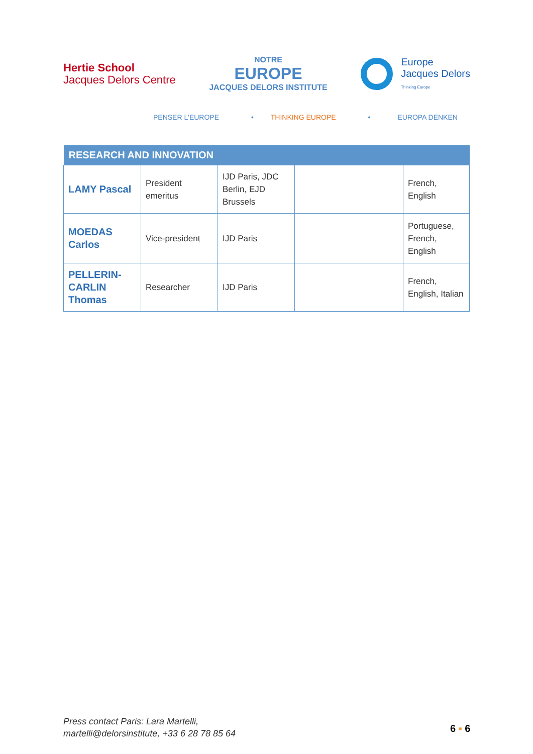Hertie School
Jacques Delors Centre
NOTRE
EUROPE
JACQUES DELORS INSTITUTE
Europe
Jacques Delors
Thinking Europe
PENSER L'EUROPE • THINKING EUROPE • EUROPA DENKEN
| RESEARCH AND INNOVATION | | | | |
| --- | --- | --- | --- | --- |
| LAMY Pascal | President emeritus | IJD Paris, JDC Berlin, EJD Brussels | | French, English |
| MOEDAS Carlos | Vice-president | IJD Paris | | Portuguese, French, English |
| PELLERIN-CARLIN Thomas | Researcher | IJD Paris | | French, English, Italian |
Press contact Paris: Lara Martelli,
martelli@delorsinstitute, +33 6 28 78 85 64
6 ▪ 6